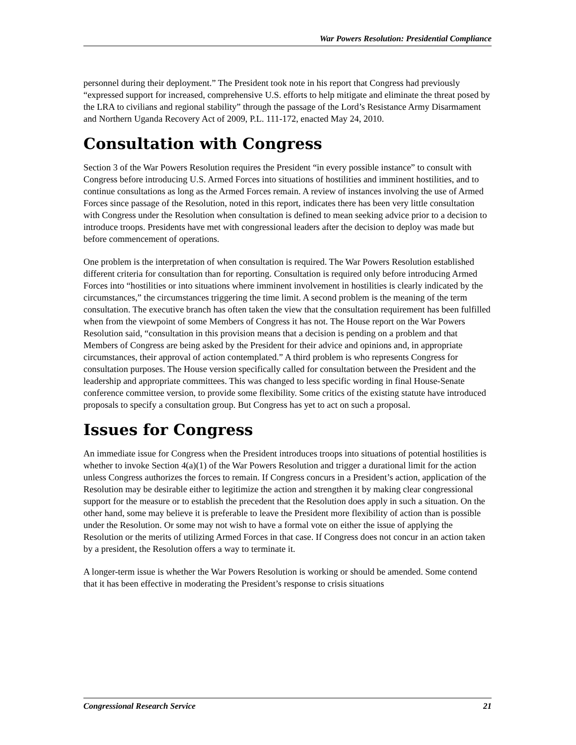War Powers Resolution: Presidential Compliance
personnel during their deployment.” The President took note in his report that Congress had previously “expressed support for increased, comprehensive U.S. efforts to help mitigate and eliminate the threat posed by the LRA to civilians and regional stability” through the passage of the Lord’s Resistance Army Disarmament and Northern Uganda Recovery Act of 2009, P.L. 111-172, enacted May 24, 2010.
Consultation with Congress
Section 3 of the War Powers Resolution requires the President “in every possible instance” to consult with Congress before introducing U.S. Armed Forces into situations of hostilities and imminent hostilities, and to continue consultations as long as the Armed Forces remain. A review of instances involving the use of Armed Forces since passage of the Resolution, noted in this report, indicates there has been very little consultation with Congress under the Resolution when consultation is defined to mean seeking advice prior to a decision to introduce troops. Presidents have met with congressional leaders after the decision to deploy was made but before commencement of operations.
One problem is the interpretation of when consultation is required. The War Powers Resolution established different criteria for consultation than for reporting. Consultation is required only before introducing Armed Forces into “hostilities or into situations where imminent involvement in hostilities is clearly indicated by the circumstances,” the circumstances triggering the time limit. A second problem is the meaning of the term consultation. The executive branch has often taken the view that the consultation requirement has been fulfilled when from the viewpoint of some Members of Congress it has not. The House report on the War Powers Resolution said, “consultation in this provision means that a decision is pending on a problem and that Members of Congress are being asked by the President for their advice and opinions and, in appropriate circumstances, their approval of action contemplated.” A third problem is who represents Congress for consultation purposes. The House version specifically called for consultation between the President and the leadership and appropriate committees. This was changed to less specific wording in final House-Senate conference committee version, to provide some flexibility. Some critics of the existing statute have introduced proposals to specify a consultation group. But Congress has yet to act on such a proposal.
Issues for Congress
An immediate issue for Congress when the President introduces troops into situations of potential hostilities is whether to invoke Section 4(a)(1) of the War Powers Resolution and trigger a durational limit for the action unless Congress authorizes the forces to remain. If Congress concurs in a President’s action, application of the Resolution may be desirable either to legitimize the action and strengthen it by making clear congressional support for the measure or to establish the precedent that the Resolution does apply in such a situation. On the other hand, some may believe it is preferable to leave the President more flexibility of action than is possible under the Resolution. Or some may not wish to have a formal vote on either the issue of applying the Resolution or the merits of utilizing Armed Forces in that case. If Congress does not concur in an action taken by a president, the Resolution offers a way to terminate it.
A longer-term issue is whether the War Powers Resolution is working or should be amended. Some contend that it has been effective in moderating the President’s response to crisis situations
Congressional Research Service 21